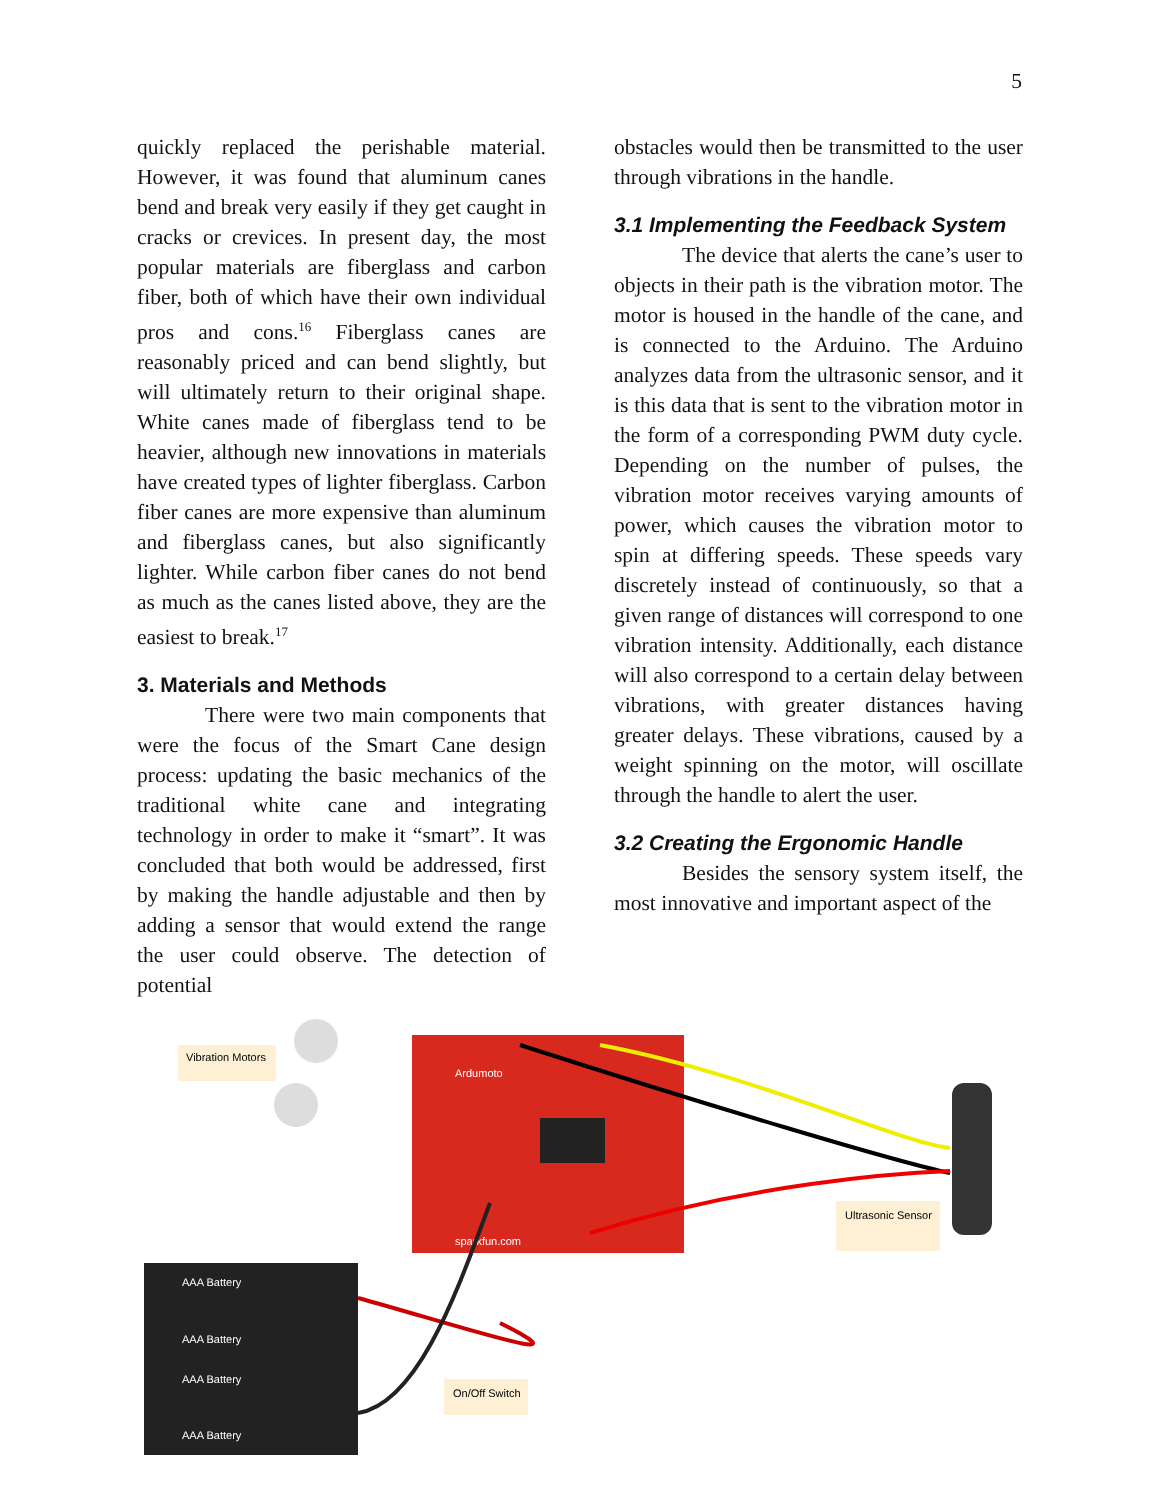5
quickly replaced the perishable material. However, it was found that aluminum canes bend and break very easily if they get caught in cracks or crevices. In present day, the most popular materials are fiberglass and carbon fiber, both of which have their own individual pros and cons.<sup>16</sup> Fiberglass canes are reasonably priced and can bend slightly, but will ultimately return to their original shape. White canes made of fiberglass tend to be heavier, although new innovations in materials have created types of lighter fiberglass. Carbon fiber canes are more expensive than aluminum and fiberglass canes, but also significantly lighter. While carbon fiber canes do not bend as much as the canes listed above, they are the easiest to break.<sup>17</sup>
3. Materials and Methods
There were two main components that were the focus of the Smart Cane design process: updating the basic mechanics of the traditional white cane and integrating technology in order to make it “smart”. It was concluded that both would be addressed, first by making the handle adjustable and then by adding a sensor that would extend the range the user could observe. The detection of potential
obstacles would then be transmitted to the user through vibrations in the handle.
3.1 Implementing the Feedback System
The device that alerts the cane’s user to objects in their path is the vibration motor. The motor is housed in the handle of the cane, and is connected to the Arduino. The Arduino analyzes data from the ultrasonic sensor, and it is this data that is sent to the vibration motor in the form of a corresponding PWM duty cycle. Depending on the number of pulses, the vibration motor receives varying amounts of power, which causes the vibration motor to spin at differing speeds. These speeds vary discretely instead of continuously, so that a given range of distances will correspond to one vibration intensity. Additionally, each distance will also correspond to a certain delay between vibrations, with greater distances having greater delays. These vibrations, caused by a weight spinning on the motor, will oscillate through the handle to alert the user.
3.2 Creating the Ergonomic Handle
Besides the sensory system itself, the most innovative and important aspect of the
Vibration Motors
Ardumoto
sparkfun.com
Ultrasonic Sensor
AAA Battery
AAA Battery
AAA Battery
AAA Battery
On/Off Switch